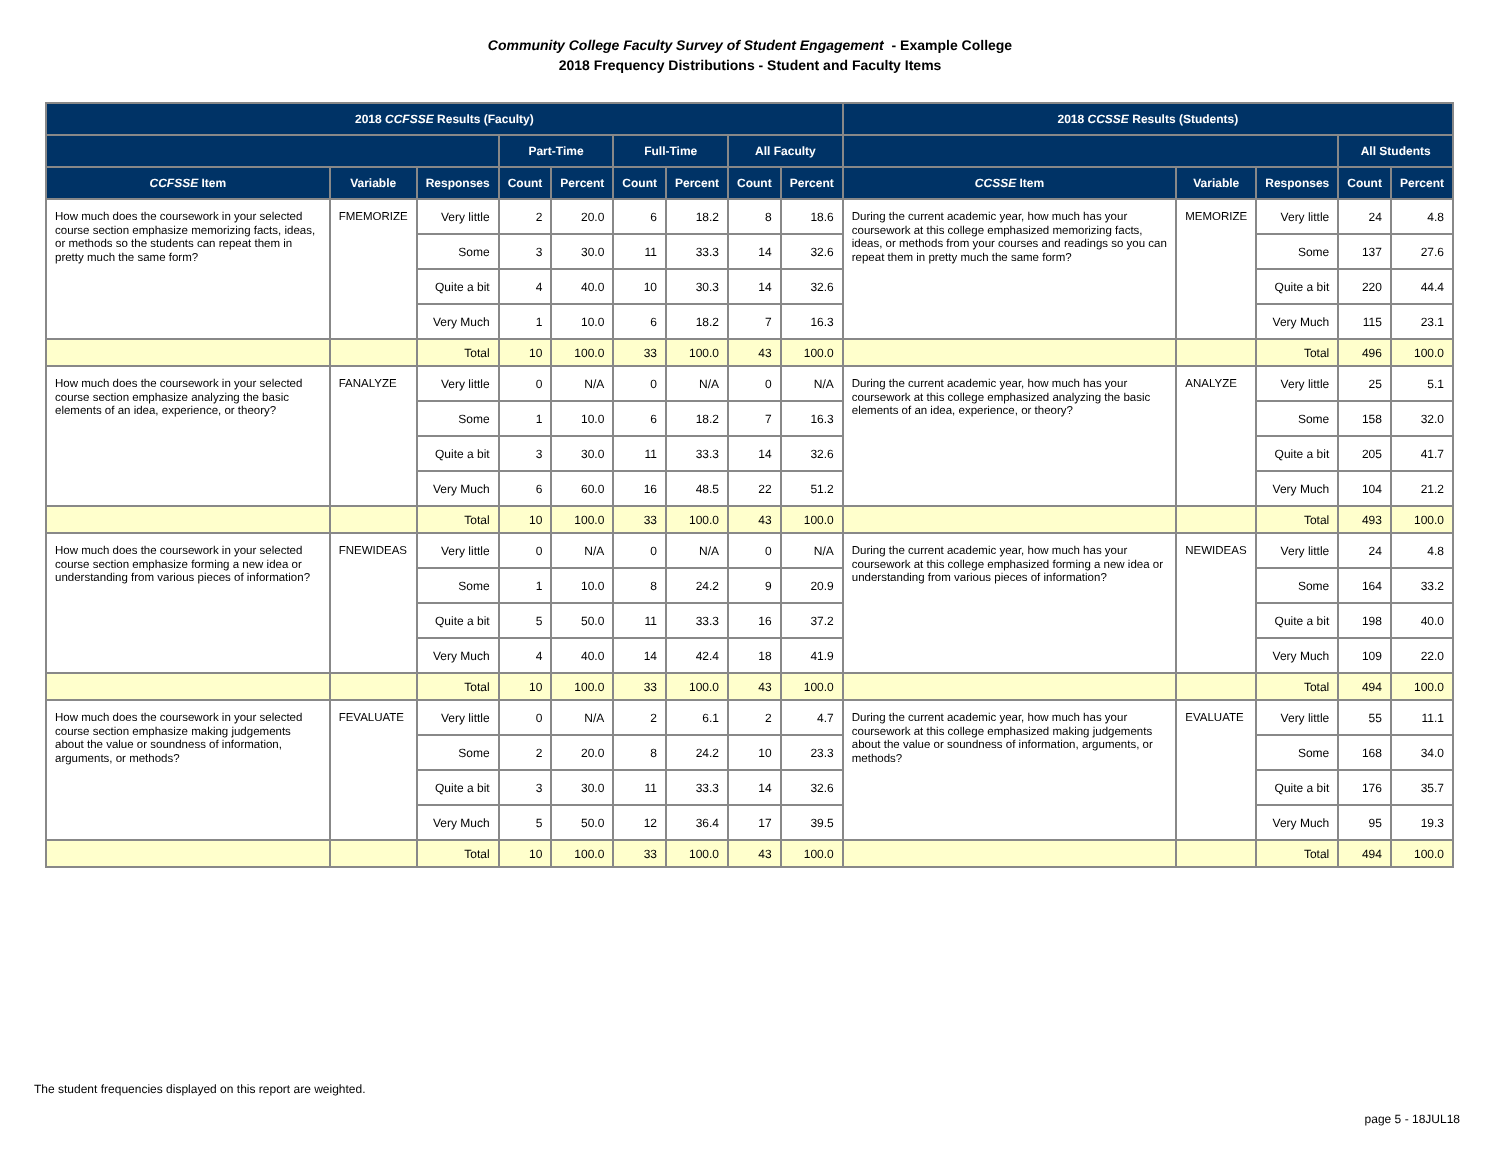Community College Faculty Survey of Student Engagement - Example College
2018 Frequency Distributions - Student and Faculty Items
| 2018 CCFSSE Results (Faculty) | | | | | | | | | 2018 CCSSE Results (Students) | | | | |
| --- | --- | --- | --- | --- | --- | --- | --- | --- | --- | --- | --- | --- | --- |
| | | | Part-Time | | Full-Time | | All Faculty | | | | | All Students | |
| CCFSSE Item | Variable | Responses | Count | Percent | Count | Percent | Count | Percent | CCSSE Item | Variable | Responses | Count | Percent |
| How much does the coursework in your selected course section emphasize memorizing facts, ideas, or methods so the students can repeat them in pretty much the same form? | FMEMORIZE | Very little | 2 | 20.0 | 6 | 18.2 | 8 | 18.6 | During the current academic year, how much has your coursework at this college emphasized memorizing facts, ideas, or methods from your courses and readings so you can repeat them in pretty much the same form? | MEMORIZE | Very little | 24 | 4.8 |
| | | Some | 3 | 30.0 | 11 | 33.3 | 14 | 32.6 | | | Some | 137 | 27.6 |
| | | Quite a bit | 4 | 40.0 | 10 | 30.3 | 14 | 32.6 | | | Quite a bit | 220 | 44.4 |
| | | Very Much | 1 | 10.0 | 6 | 18.2 | 7 | 16.3 | | | Very Much | 115 | 23.1 |
| | | Total | 10 | 100.0 | 33 | 100.0 | 43 | 100.0 | | | Total | 496 | 100.0 |
| How much does the coursework in your selected course section emphasize analyzing the basic elements of an idea, experience, or theory? | FANALYZE | Very little | 0 | N/A | 0 | N/A | 0 | N/A | During the current academic year, how much has your coursework at this college emphasized analyzing the basic elements of an idea, experience, or theory? | ANALYZE | Very little | 25 | 5.1 |
| | | Some | 1 | 10.0 | 6 | 18.2 | 7 | 16.3 | | | Some | 158 | 32.0 |
| | | Quite a bit | 3 | 30.0 | 11 | 33.3 | 14 | 32.6 | | | Quite a bit | 205 | 41.7 |
| | | Very Much | 6 | 60.0 | 16 | 48.5 | 22 | 51.2 | | | Very Much | 104 | 21.2 |
| | | Total | 10 | 100.0 | 33 | 100.0 | 43 | 100.0 | | | Total | 493 | 100.0 |
| How much does the coursework in your selected course section emphasize forming a new idea or understanding from various pieces of information? | FNEWIDEAS | Very little | 0 | N/A | 0 | N/A | 0 | N/A | During the current academic year, how much has your coursework at this college emphasized forming a new idea or understanding from various pieces of information? | NEWIDEAS | Very little | 24 | 4.8 |
| | | Some | 1 | 10.0 | 8 | 24.2 | 9 | 20.9 | | | Some | 164 | 33.2 |
| | | Quite a bit | 5 | 50.0 | 11 | 33.3 | 16 | 37.2 | | | Quite a bit | 198 | 40.0 |
| | | Very Much | 4 | 40.0 | 14 | 42.4 | 18 | 41.9 | | | Very Much | 109 | 22.0 |
| | | Total | 10 | 100.0 | 33 | 100.0 | 43 | 100.0 | | | Total | 494 | 100.0 |
| How much does the coursework in your selected course section emphasize making judgements about the value or soundness of information, arguments, or methods? | FEVALUATE | Very little | 0 | N/A | 2 | 6.1 | 2 | 4.7 | During the current academic year, how much has your coursework at this college emphasized making judgements about the value or soundness of information, arguments, or methods? | EVALUATE | Very little | 55 | 11.1 |
| | | Some | 2 | 20.0 | 8 | 24.2 | 10 | 23.3 | | | Some | 168 | 34.0 |
| | | Quite a bit | 3 | 30.0 | 11 | 33.3 | 14 | 32.6 | | | Quite a bit | 176 | 35.7 |
| | | Very Much | 5 | 50.0 | 12 | 36.4 | 17 | 39.5 | | | Very Much | 95 | 19.3 |
| | | Total | 10 | 100.0 | 33 | 100.0 | 43 | 100.0 | | | Total | 494 | 100.0 |
The student frequencies displayed on this report are weighted.
page 5 - 18JUL18